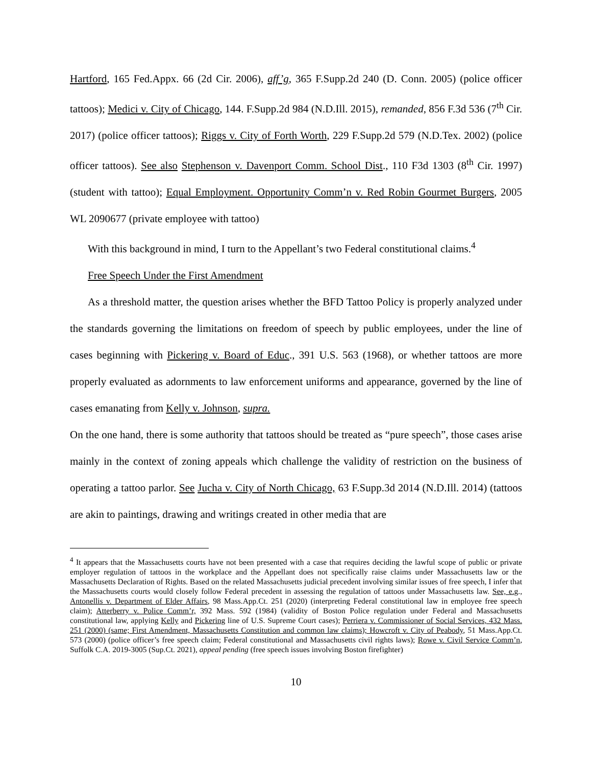Hartford, 165 Fed.Appx. 66 (2d Cir. 2006), aff’g, 365 F.Supp.2d 240 (D. Conn. 2005) (police officer tattoos); Medici v. City of Chicago, 144. F.Supp.2d 984 (N.D.Ill. 2015), remanded, 856 F.3d 536 (7<sup>th</sup> Cir. 2017) (police officer tattoos); Riggs v. City of Forth Worth, 229 F.Supp.2d 579 (N.D.Tex. 2002) (police officer tattoos). See also Stephenson v. Davenport Comm. School Dist., 110 F3d 1303 (8<sup>th</sup> Cir. 1997) (student with tattoo); Equal Employment. Opportunity Comm’n v. Red Robin Gourmet Burgers, 2005 WL 2090677 (private employee with tattoo)
With this background in mind, I turn to the Appellant’s two Federal constitutional claims.<sup>4</sup>
Free Speech Under the First Amendment
As a threshold matter, the question arises whether the BFD Tattoo Policy is properly analyzed under the standards governing the limitations on freedom of speech by public employees, under the line of cases beginning with Pickering v. Board of Educ., 391 U.S. 563 (1968), or whether tattoos are more properly evaluated as adornments to law enforcement uniforms and appearance, governed by the line of cases emanating from Kelly v. Johnson, supra.
On the one hand, there is some authority that tattoos should be treated as “pure speech”, those cases arise mainly in the context of zoning appeals which challenge the validity of restriction on the business of operating a tattoo parlor. See Jucha v. City of North Chicago, 63 F.Supp.3d 2014 (N.D.Ill. 2014) (tattoos are akin to paintings, drawing and writings created in other media that are
<sup>4</sup> It appears that the Massachusetts courts have not been presented with a case that requires deciding the lawful scope of public or private employer regulation of tattoos in the workplace and the Appellant does not specifically raise claims under Massachusetts law or the Massachusetts Declaration of Rights. Based on the related Massachusetts judicial precedent involving similar issues of free speech, I infer that the Massachusetts courts would closely follow Federal precedent in assessing the regulation of tattoos under Massachusetts law. See, e.g., Antonellis v. Department of Elder Affairs, 98 Mass.App.Ct. 251 (2020) (interpreting Federal constitutional law in employee free speech claim); Atterberry v. Police Comm’r, 392 Mass. 592 (1984) (validity of Boston Police regulation under Federal and Massachusetts constitutional law, applying Kelly and Pickering line of U.S. Supreme Court cases); Perriera v. Commissioner of Social Services, 432 Mass. 251 (2000) (same; First Amendment, Massachusetts Constitution and common law claims); Howcroft v. City of Peabody, 51 Mass.App.Ct. 573 (2000) (police officer’s free speech claim; Federal constitutional and Massachusetts civil rights laws); Rowe v. Civil Service Comm’n, Suffolk C.A. 2019-3005 (Sup.Ct. 2021), appeal pending (free speech issues involving Boston firefighter)
10